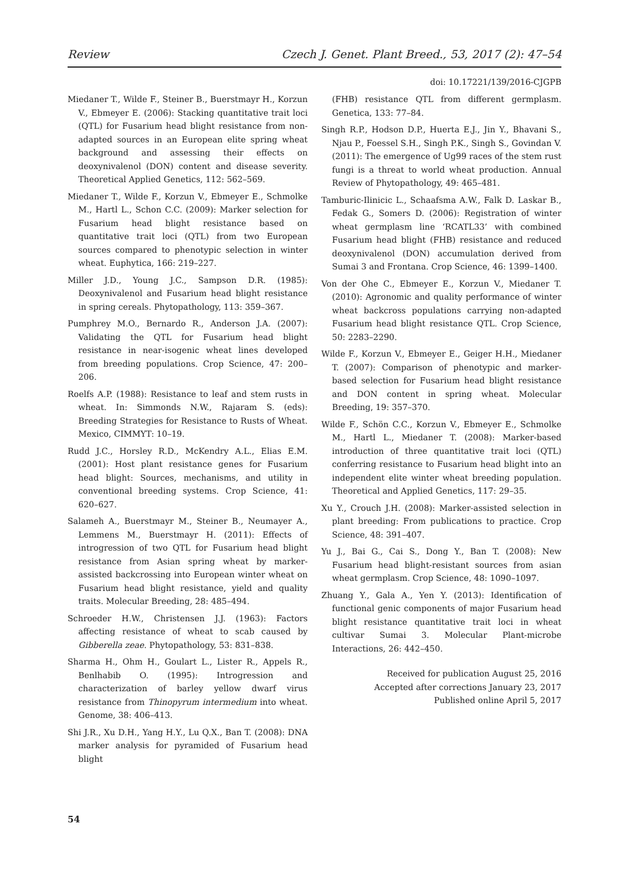Review Czech J. Genet. Plant Breed., 53, 2017 (2): 47–54
doi: 10.17221/139/2016-CJGPB
Miedaner T., Wilde F., Steiner B., Buerstmayr H., Korzun V., Ebmeyer E. (2006): Stacking quantitative trait loci (QTL) for Fusarium head blight resistance from non-adapted sources in an European elite spring wheat background and assessing their effects on deoxynivalenol (DON) content and disease severity. Theoretical Applied Genetics, 112: 562–569.
Miedaner T., Wilde F., Korzun V., Ebmeyer E., Schmolke M., Hartl L., Schon C.C. (2009): Marker selection for Fusarium head blight resistance based on quantitative trait loci (QTL) from two European sources compared to phenotypic selection in winter wheat. Euphytica, 166: 219–227.
Miller J.D., Young J.C., Sampson D.R. (1985): Deoxynivalenol and Fusarium head blight resistance in spring cereals. Phytopathology, 113: 359–367.
Pumphrey M.O., Bernardo R., Anderson J.A. (2007): Validating the QTL for Fusarium head blight resistance in near-isogenic wheat lines developed from breeding populations. Crop Science, 47: 200–206.
Roelfs A.P. (1988): Resistance to leaf and stem rusts in wheat. In: Simmonds N.W., Rajaram S. (eds): Breeding Strategies for Resistance to Rusts of Wheat. Mexico, CIMMYT: 10–19.
Rudd J.C., Horsley R.D., McKendry A.L., Elias E.M. (2001): Host plant resistance genes for Fusarium head blight: Sources, mechanisms, and utility in conventional breeding systems. Crop Science, 41: 620–627.
Salameh A., Buerstmayr M., Steiner B., Neumayer A., Lemmens M., Buerstmayr H. (2011): Effects of introgression of two QTL for Fusarium head blight resistance from Asian spring wheat by marker-assisted backcrossing into European winter wheat on Fusarium head blight resistance, yield and quality traits. Molecular Breeding, 28: 485–494.
Schroeder H.W., Christensen J.J. (1963): Factors affecting resistance of wheat to scab caused by Gibberella zeae. Phytopathology, 53: 831–838.
Sharma H., Ohm H., Goulart L., Lister R., Appels R., Benlhabib O. (1995): Introgression and characterization of barley yellow dwarf virus resistance from Thinopyrum intermedium into wheat. Genome, 38: 406–413.
Shi J.R., Xu D.H., Yang H.Y., Lu Q.X., Ban T. (2008): DNA marker analysis for pyramided of Fusarium head blight
(FHB) resistance QTL from different germplasm. Genetica, 133: 77–84.
Singh R.P., Hodson D.P., Huerta E.J., Jin Y., Bhavani S., Njau P., Foessel S.H., Singh P.K., Singh S., Govindan V. (2011): The emergence of Ug99 races of the stem rust fungi is a threat to world wheat production. Annual Review of Phytopathology, 49: 465–481.
Tamburic-Ilinicic L., Schaafsma A.W., Falk D. Laskar B., Fedak G., Somers D. (2006): Registration of winter wheat germplasm line ‘RCATL33’ with combined Fusarium head blight (FHB) resistance and reduced deoxynivalenol (DON) accumulation derived from Sumai 3 and Frontana. Crop Science, 46: 1399–1400.
Von der Ohe C., Ebmeyer E., Korzun V., Miedaner T. (2010): Agronomic and quality performance of winter wheat backcross populations carrying non-adapted Fusarium head blight resistance QTL. Crop Science, 50: 2283–2290.
Wilde F., Korzun V., Ebmeyer E., Geiger H.H., Miedaner T. (2007): Comparison of phenotypic and marker-based selection for Fusarium head blight resistance and DON content in spring wheat. Molecular Breeding, 19: 357–370.
Wilde F., Schön C.C., Korzun V., Ebmeyer E., Schmolke M., Hartl L., Miedaner T. (2008): Marker-based introduction of three quantitative trait loci (QTL) conferring resistance to Fusarium head blight into an independent elite winter wheat breeding population. Theoretical and Applied Genetics, 117: 29–35.
Xu Y., Crouch J.H. (2008): Marker-assisted selection in plant breeding: From publications to practice. Crop Science, 48: 391–407.
Yu J., Bai G., Cai S., Dong Y., Ban T. (2008): New Fusarium head blight-resistant sources from asian wheat germplasm. Crop Science, 48: 1090–1097.
Zhuang Y., Gala A., Yen Y. (2013): Identification of functional genic components of major Fusarium head blight resistance quantitative trait loci in wheat cultivar Sumai 3. Molecular Plant-microbe Interactions, 26: 442–450.
Received for publication August 25, 2016
Accepted after corrections January 23, 2017
Published online April 5, 2017
54